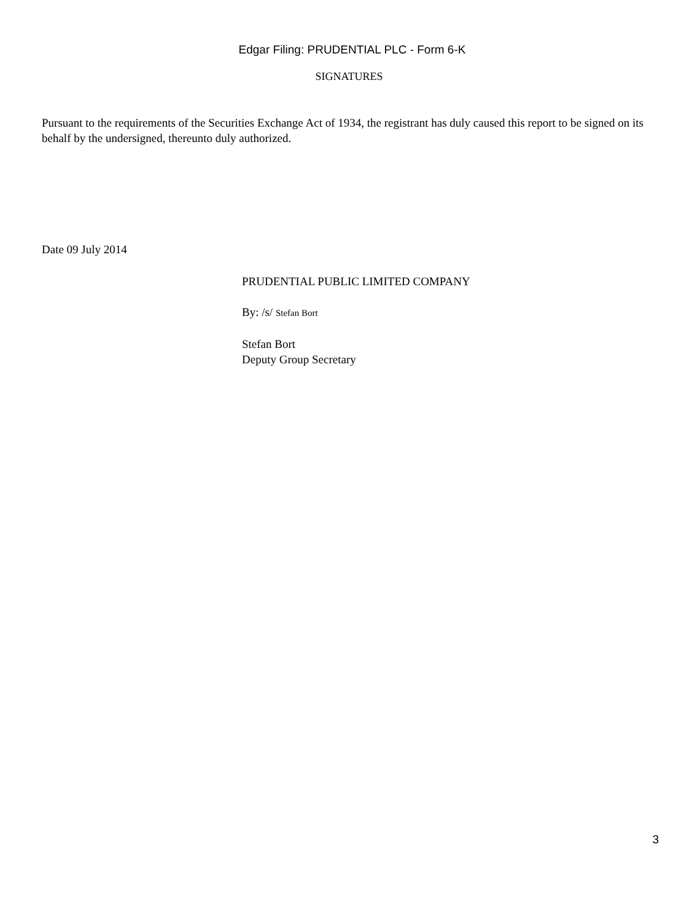Edgar Filing: PRUDENTIAL PLC - Form 6-K
SIGNATURES
Pursuant to the requirements of the Securities Exchange Act of 1934, the registrant has duly caused this report to be signed on its behalf by the undersigned, thereunto duly authorized.
Date 09 July 2014
PRUDENTIAL PUBLIC LIMITED COMPANY
By: /s/ Stefan Bort
Stefan Bort
Deputy Group Secretary
3